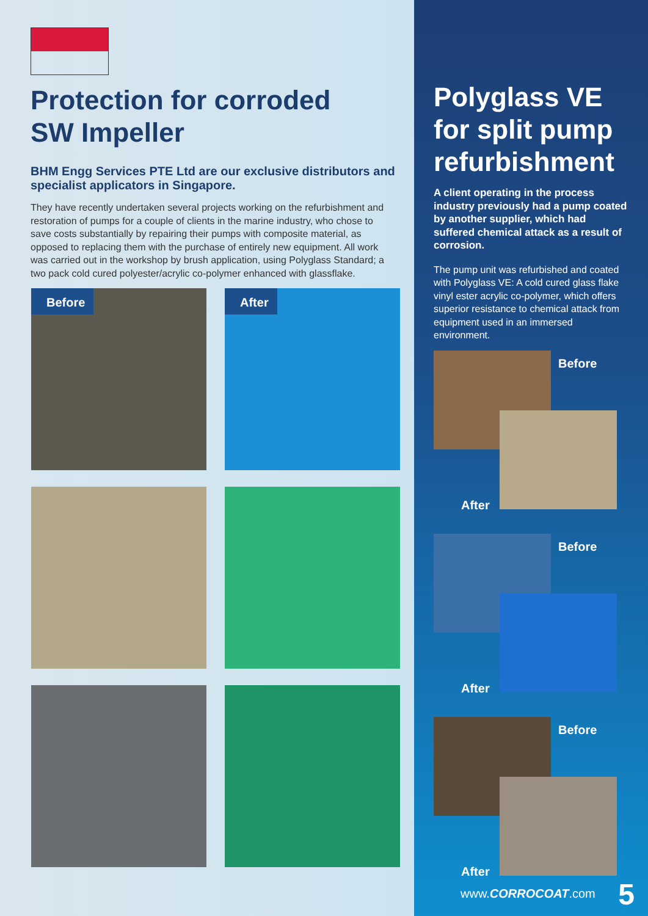Protection for corroded
SW Impeller
BHM Engg Services PTE Ltd are our exclusive distributors and specialist applicators in Singapore.
They have recently undertaken several projects working on the refurbishment and restoration of pumps for a couple of clients in the marine industry, who chose to save costs substantially by repairing their pumps with composite material, as opposed to replacing them with the purchase of entirely new equipment. All work was carried out in the workshop by brush application, using Polyglass Standard; a two pack cold cured polyester/acrylic co-polymer enhanced with glassflake.
Before
After
Polyglass VE for split pump refurbishment
A client operating in the process industry previously had a pump coated by another supplier, which had suffered chemical attack as a result of corrosion.
The pump unit was refurbished and coated with Polyglass VE: A cold cured glass flake vinyl ester acrylic co-polymer, which offers superior resistance to chemical attack from equipment used in an immersed environment.
Before
After
Before
After
Before
After
www.CORROCOAT.com 5